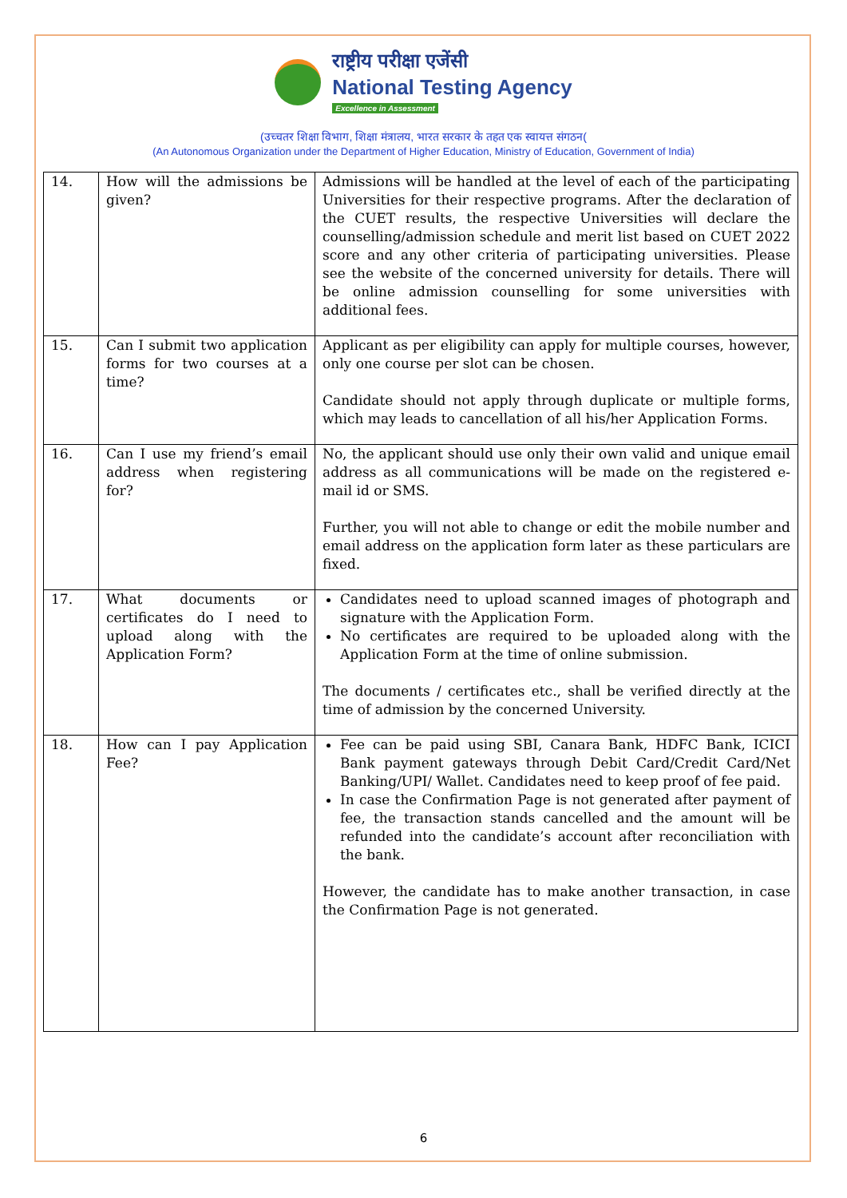राष्ट्रीय परीक्षा एजेंसी
National Testing Agency
Excellence in Assessment
(उच्चतर शिक्षा विभाग, शिक्षा मंत्रालय, भारत सरकार के तहत एक स्वायत्त संगठन(
(An Autonomous Organization under the Department of Higher Education, Ministry of Education, Government of India)
| 14. | How will the admissions be given? | Admissions will be handled at the level of each of the participating Universities for their respective programs. After the declaration of the CUET results, the respective Universities will declare the counselling/admission schedule and merit list based on CUET 2022 score and any other criteria of participating universities. Please see the website of the concerned university for details. There will be online admission counselling for some universities with additional fees. |
| 15. | Can I submit two application forms for two courses at a time? | Applicant as per eligibility can apply for multiple courses, however, only one course per slot can be chosen. Candidate should not apply through duplicate or multiple forms, which may leads to cancellation of all his/her Application Forms. |
| 16. | Can I use my friend’s email address when registering for? | No, the applicant should use only their own valid and unique email address as all communications will be made on the registered e-mail id or SMS. Further, you will not able to change or edit the mobile number and email address on the application form later as these particulars are fixed. |
| 17. | What documents or certificates do I need to upload along with the Application Form? | Candidates need to upload scanned images of photograph and signature with the Application Form. No certificates are required to be uploaded along with the Application Form at the time of online submission. The documents / certificates etc., shall be verified directly at the time of admission by the concerned University. |
| 18. | How can I pay Application Fee? | Fee can be paid using SBI, Canara Bank, HDFC Bank, ICICI Bank payment gateways through Debit Card/Credit Card/Net Banking/UPI/ Wallet. Candidates need to keep proof of fee paid. In case the Confirmation Page is not generated after payment of fee, the transaction stands cancelled and the amount will be refunded into the candidate’s account after reconciliation with the bank. However, the candidate has to make another transaction, in case the Confirmation Page is not generated. |
6